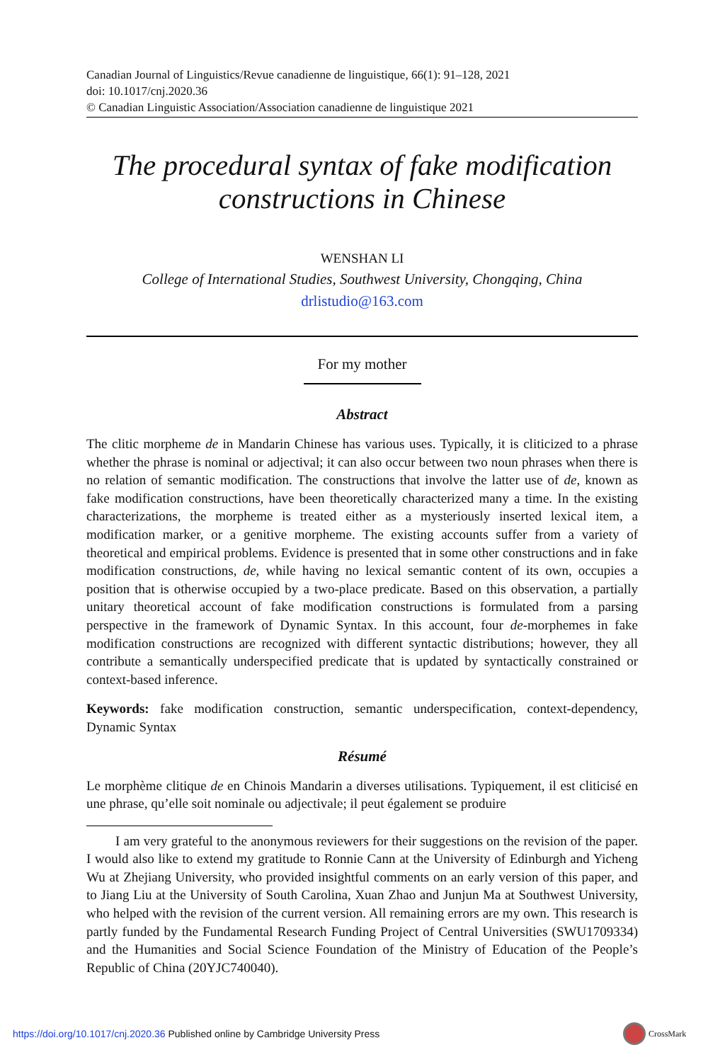Canadian Journal of Linguistics/Revue canadienne de linguistique, 66(1): 91–128, 2021
doi: 10.1017/cnj.2020.36
© Canadian Linguistic Association/Association canadienne de linguistique 2021
The procedural syntax of fake modification constructions in Chinese
WENSHAN LI
College of International Studies, Southwest University, Chongqing, China
drlistudio@163.com
For my mother
Abstract
The clitic morpheme de in Mandarin Chinese has various uses. Typically, it is cliticized to a phrase whether the phrase is nominal or adjectival; it can also occur between two noun phrases when there is no relation of semantic modification. The constructions that involve the latter use of de, known as fake modification constructions, have been theoretically characterized many a time. In the existing characterizations, the morpheme is treated either as a mysteriously inserted lexical item, a modification marker, or a genitive morpheme. The existing accounts suffer from a variety of theoretical and empirical problems. Evidence is presented that in some other constructions and in fake modification constructions, de, while having no lexical semantic content of its own, occupies a position that is otherwise occupied by a two-place predicate. Based on this observation, a partially unitary theoretical account of fake modification constructions is formulated from a parsing perspective in the framework of Dynamic Syntax. In this account, four de-morphemes in fake modification constructions are recognized with different syntactic distributions; however, they all contribute a semantically underspecified predicate that is updated by syntactically constrained or context-based inference.
Keywords: fake modification construction, semantic underspecification, context-dependency, Dynamic Syntax
Résumé
Le morphème clitique de en Chinois Mandarin a diverses utilisations. Typiquement, il est cliticisé en une phrase, qu’elle soit nominale ou adjectivale; il peut également se produire
I am very grateful to the anonymous reviewers for their suggestions on the revision of the paper. I would also like to extend my gratitude to Ronnie Cann at the University of Edinburgh and Yicheng Wu at Zhejiang University, who provided insightful comments on an early version of this paper, and to Jiang Liu at the University of South Carolina, Xuan Zhao and Junjun Ma at Southwest University, who helped with the revision of the current version. All remaining errors are my own. This research is partly funded by the Fundamental Research Funding Project of Central Universities (SWU1709334) and the Humanities and Social Science Foundation of the Ministry of Education of the People’s Republic of China (20YJC740040).
https://doi.org/10.1017/cnj.2020.36 Published online by Cambridge University Press
CrossMark